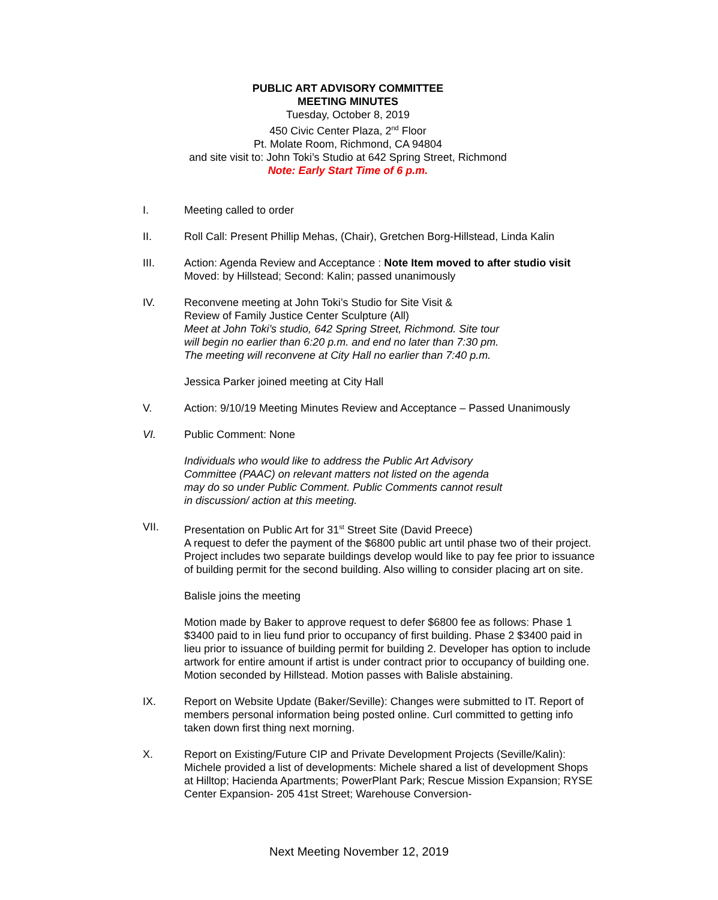PUBLIC ART ADVISORY COMMITTEE
MEETING MINUTES
Tuesday, October 8, 2019
450 Civic Center Plaza, 2<sup>nd</sup> Floor
Pt. Molate Room, Richmond, CA 94804
and site visit to: John Toki’s Studio at 642 Spring Street, Richmond
Note: Early Start Time of 6 p.m.
I. Meeting called to order
II. Roll Call: Present Phillip Mehas, (Chair), Gretchen Borg-Hillstead, Linda Kalin
III. Action: Agenda Review and Acceptance : Note Item moved to after studio visit
Moved: by Hillstead; Second: Kalin; passed unanimously
IV. Reconvene meeting at John Toki’s Studio for Site Visit &
Review of Family Justice Center Sculpture (All)
Meet at John Toki’s studio, 642 Spring Street, Richmond. Site tour
will begin no earlier than 6:20 p.m. and end no later than 7:30 pm.
The meeting will reconvene at City Hall no earlier than 7:40 p.m.
Jessica Parker joined meeting at City Hall
V. Action: 9/10/19 Meeting Minutes Review and Acceptance – Passed Unanimously
VI. Public Comment: None
Individuals who would like to address the Public Art Advisory
Committee (PAAC) on relevant matters not listed on the agenda
may do so under Public Comment. Public Comments cannot result
in discussion/ action at this meeting.
VII. Presentation on Public Art for 31<sup>st</sup> Street Site (David Preece)
A request to defer the payment of the $6800 public art until phase two of their project. Project includes two separate buildings develop would like to pay fee prior to issuance of building permit for the second building. Also willing to consider placing art on site.
Balisle joins the meeting
Motion made by Baker to approve request to defer $6800 fee as follows: Phase 1 $3400 paid to in lieu fund prior to occupancy of first building. Phase 2 $3400 paid in lieu prior to issuance of building permit for building 2. Developer has option to include artwork for entire amount if artist is under contract prior to occupancy of building one. Motion seconded by Hillstead. Motion passes with Balisle abstaining.
IX. Report on Website Update (Baker/Seville): Changes were submitted to IT. Report of members personal information being posted online. Curl committed to getting info taken down first thing next morning.
X. Report on Existing/Future CIP and Private Development Projects (Seville/Kalin): Michele provided a list of developments: Michele shared a list of development Shops at Hilltop; Hacienda Apartments; PowerPlant Park; Rescue Mission Expansion; RYSE Center Expansion- 205 41st Street; Warehouse Conversion-
Next Meeting November 12, 2019